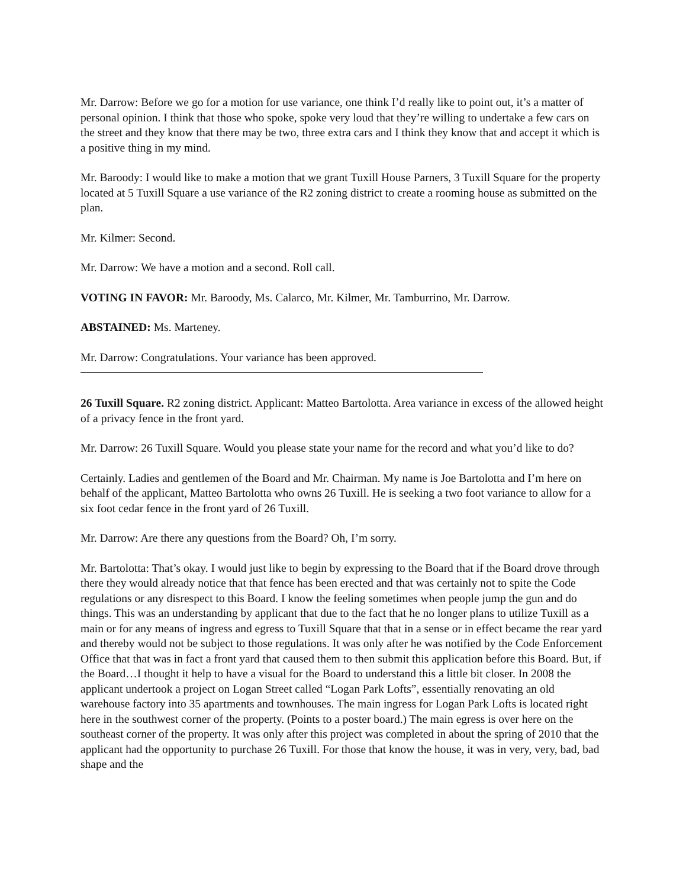Mr. Darrow: Before we go for a motion for use variance, one think I’d really like to point out, it’s a matter of personal opinion. I think that those who spoke, spoke very loud that they’re willing to undertake a few cars on the street and they know that there may be two, three extra cars and I think they know that and accept it which is a positive thing in my mind.
Mr. Baroody: I would like to make a motion that we grant Tuxill House Parners, 3 Tuxill Square for the property located at 5 Tuxill Square a use variance of the R2 zoning district to create a rooming house as submitted on the plan.
Mr. Kilmer: Second.
Mr. Darrow: We have a motion and a second. Roll call.
VOTING IN FAVOR: Mr. Baroody, Ms. Calarco, Mr. Kilmer, Mr. Tamburrino, Mr. Darrow.
ABSTAINED: Ms. Marteney.
Mr. Darrow: Congratulations. Your variance has been approved.
26 Tuxill Square. R2 zoning district. Applicant: Matteo Bartolotta. Area variance in excess of the allowed height of a privacy fence in the front yard.
Mr. Darrow: 26 Tuxill Square. Would you please state your name for the record and what you’d like to do?
Certainly. Ladies and gentlemen of the Board and Mr. Chairman. My name is Joe Bartolotta and I’m here on behalf of the applicant, Matteo Bartolotta who owns 26 Tuxill. He is seeking a two foot variance to allow for a six foot cedar fence in the front yard of 26 Tuxill.
Mr. Darrow: Are there any questions from the Board? Oh, I’m sorry.
Mr. Bartolotta: That’s okay. I would just like to begin by expressing to the Board that if the Board drove through there they would already notice that that fence has been erected and that was certainly not to spite the Code regulations or any disrespect to this Board. I know the feeling sometimes when people jump the gun and do things. This was an understanding by applicant that due to the fact that he no longer plans to utilize Tuxill as a main or for any means of ingress and egress to Tuxill Square that that in a sense or in effect became the rear yard and thereby would not be subject to those regulations. It was only after he was notified by the Code Enforcement Office that that was in fact a front yard that caused them to then submit this application before this Board. But, if the Board…I thought it help to have a visual for the Board to understand this a little bit closer. In 2008 the applicant undertook a project on Logan Street called “Logan Park Lofts”, essentially renovating an old warehouse factory into 35 apartments and townhouses. The main ingress for Logan Park Lofts is located right here in the southwest corner of the property. (Points to a poster board.) The main egress is over here on the southeast corner of the property. It was only after this project was completed in about the spring of 2010 that the applicant had the opportunity to purchase 26 Tuxill. For those that know the house, it was in very, very, bad, bad shape and the